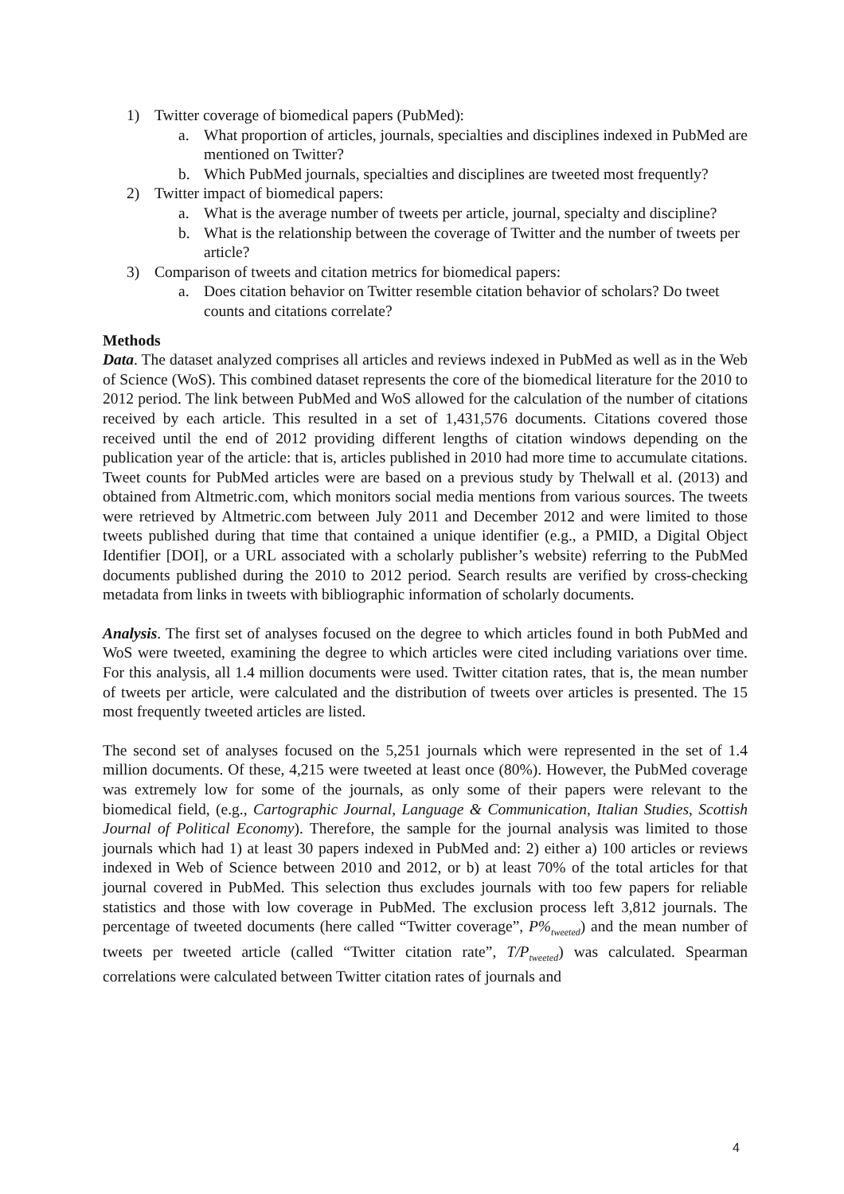1) Twitter coverage of biomedical papers (PubMed):
a. What proportion of articles, journals, specialties and disciplines indexed in PubMed are mentioned on Twitter?
b. Which PubMed journals, specialties and disciplines are tweeted most frequently?
2) Twitter impact of biomedical papers:
a. What is the average number of tweets per article, journal, specialty and discipline?
b. What is the relationship between the coverage of Twitter and the number of tweets per article?
3) Comparison of tweets and citation metrics for biomedical papers:
a. Does citation behavior on Twitter resemble citation behavior of scholars? Do tweet counts and citations correlate?
Methods
Data. The dataset analyzed comprises all articles and reviews indexed in PubMed as well as in the Web of Science (WoS). This combined dataset represents the core of the biomedical literature for the 2010 to 2012 period. The link between PubMed and WoS allowed for the calculation of the number of citations received by each article. This resulted in a set of 1,431,576 documents. Citations covered those received until the end of 2012 providing different lengths of citation windows depending on the publication year of the article: that is, articles published in 2010 had more time to accumulate citations. Tweet counts for PubMed articles were are based on a previous study by Thelwall et al. (2013) and obtained from Altmetric.com, which monitors social media mentions from various sources. The tweets were retrieved by Altmetric.com between July 2011 and December 2012 and were limited to those tweets published during that time that contained a unique identifier (e.g., a PMID, a Digital Object Identifier [DOI], or a URL associated with a scholarly publisher’s website) referring to the PubMed documents published during the 2010 to 2012 period. Search results are verified by cross-checking metadata from links in tweets with bibliographic information of scholarly documents.
Analysis. The first set of analyses focused on the degree to which articles found in both PubMed and WoS were tweeted, examining the degree to which articles were cited including variations over time. For this analysis, all 1.4 million documents were used. Twitter citation rates, that is, the mean number of tweets per article, were calculated and the distribution of tweets over articles is presented. The 15 most frequently tweeted articles are listed.
The second set of analyses focused on the 5,251 journals which were represented in the set of 1.4 million documents. Of these, 4,215 were tweeted at least once (80%). However, the PubMed coverage was extremely low for some of the journals, as only some of their papers were relevant to the biomedical field, (e.g., Cartographic Journal, Language & Communication, Italian Studies, Scottish Journal of Political Economy). Therefore, the sample for the journal analysis was limited to those journals which had 1) at least 30 papers indexed in PubMed and: 2) either a) 100 articles or reviews indexed in Web of Science between 2010 and 2012, or b) at least 70% of the total articles for that journal covered in PubMed. This selection thus excludes journals with too few papers for reliable statistics and those with low coverage in PubMed. The exclusion process left 3,812 journals. The percentage of tweeted documents (here called “Twitter coverage”, P%<sub>tweeted</sub>) and the mean number of tweets per tweeted article (called “Twitter citation rate”, T/P<sub>tweeted</sub>) was calculated. Spearman correlations were calculated between Twitter citation rates of journals and
4